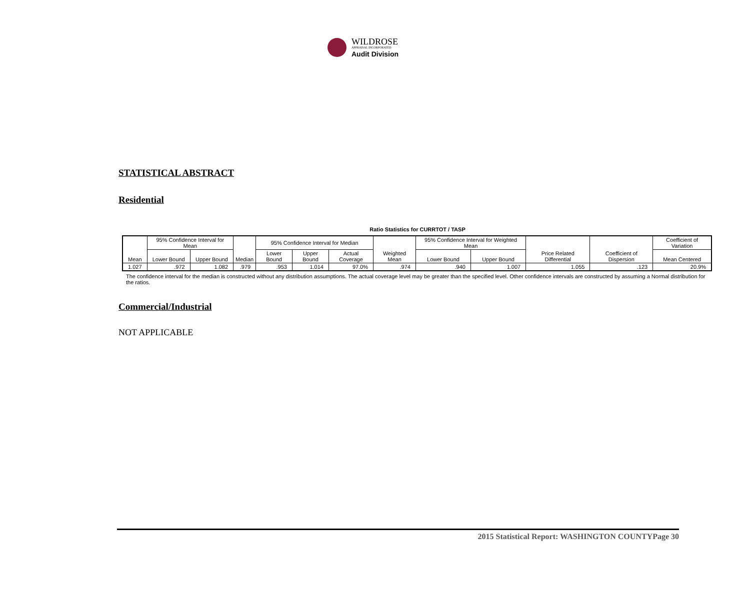WILDROSE
APPRAISAL INCORPORATED
Audit Division
STATISTICAL ABSTRACT
Residential
Ratio Statistics for CURRTOT / TASP
| Mean | 95% Confidence Interval for Mean | | Median | 95% Confidence Interval for Median | | | Weighted Mean | 95% Confidence Interval for Weighted Mean | | Price Related Differential | Coefficient of Dispersion | Coefficient of Variation |
| --- | --- | --- | --- | --- | --- | --- | --- | --- | --- | --- | --- | --- |
| | Lower Bound | Upper Bound | | Lower Bound | Upper Bound | Actual Coverage | | Lower Bound | Upper Bound | | | Mean Centered |
| 1.027 | .972 | 1.082 | .979 | .953 | 1.014 | 97.0% | .974 | .940 | 1.007 | 1.055 | .123 | 20.9% |
The confidence interval for the median is constructed without any distribution assumptions. The actual coverage level may be greater than the specified level. Other confidence intervals are constructed by assuming a Normal distribution for the ratios.
Commercial/Industrial
NOT APPLICABLE
2015 Statistical Report: WASHINGTON COUNTYPage 30